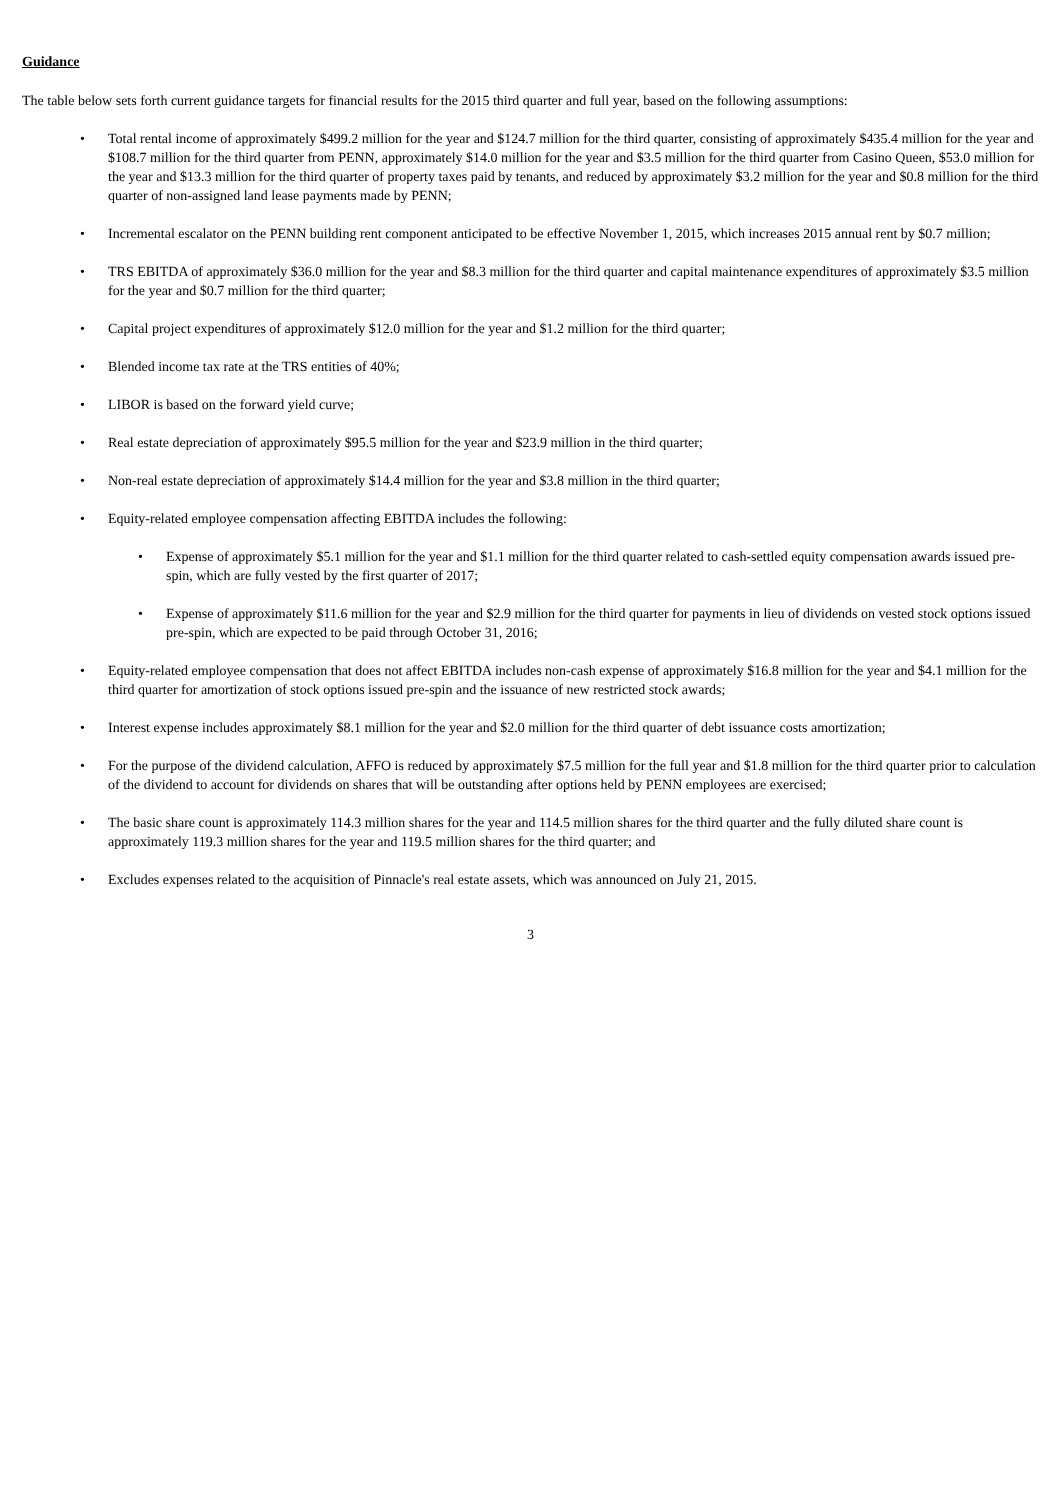Guidance
The table below sets forth current guidance targets for financial results for the 2015 third quarter and full year, based on the following assumptions:
• Total rental income of approximately $499.2 million for the year and $124.7 million for the third quarter, consisting of approximately $435.4 million for the year and $108.7 million for the third quarter from PENN, approximately $14.0 million for the year and $3.5 million for the third quarter from Casino Queen, $53.0 million for the year and $13.3 million for the third quarter of property taxes paid by tenants, and reduced by approximately $3.2 million for the year and $0.8 million for the third quarter of non-assigned land lease payments made by PENN;
• Incremental escalator on the PENN building rent component anticipated to be effective November 1, 2015, which increases 2015 annual rent by $0.7 million;
• TRS EBITDA of approximately $36.0 million for the year and $8.3 million for the third quarter and capital maintenance expenditures of approximately $3.5 million for the year and $0.7 million for the third quarter;
• Capital project expenditures of approximately $12.0 million for the year and $1.2 million for the third quarter;
• Blended income tax rate at the TRS entities of 40%;
• LIBOR is based on the forward yield curve;
• Real estate depreciation of approximately $95.5 million for the year and $23.9 million in the third quarter;
• Non-real estate depreciation of approximately $14.4 million for the year and $3.8 million in the third quarter;
• Equity-related employee compensation affecting EBITDA includes the following:
• Expense of approximately $5.1 million for the year and $1.1 million for the third quarter related to cash-settled equity compensation awards issued pre-spin, which are fully vested by the first quarter of 2017;
• Expense of approximately $11.6 million for the year and $2.9 million for the third quarter for payments in lieu of dividends on vested stock options issued pre-spin, which are expected to be paid through October 31, 2016;
• Equity-related employee compensation that does not affect EBITDA includes non-cash expense of approximately $16.8 million for the year and $4.1 million for the third quarter for amortization of stock options issued pre-spin and the issuance of new restricted stock awards;
• Interest expense includes approximately $8.1 million for the year and $2.0 million for the third quarter of debt issuance costs amortization;
• For the purpose of the dividend calculation, AFFO is reduced by approximately $7.5 million for the full year and $1.8 million for the third quarter prior to calculation of the dividend to account for dividends on shares that will be outstanding after options held by PENN employees are exercised;
• The basic share count is approximately 114.3 million shares for the year and 114.5 million shares for the third quarter and the fully diluted share count is approximately 119.3 million shares for the year and 119.5 million shares for the third quarter; and
• Excludes expenses related to the acquisition of Pinnacle's real estate assets, which was announced on July 21, 2015.
3